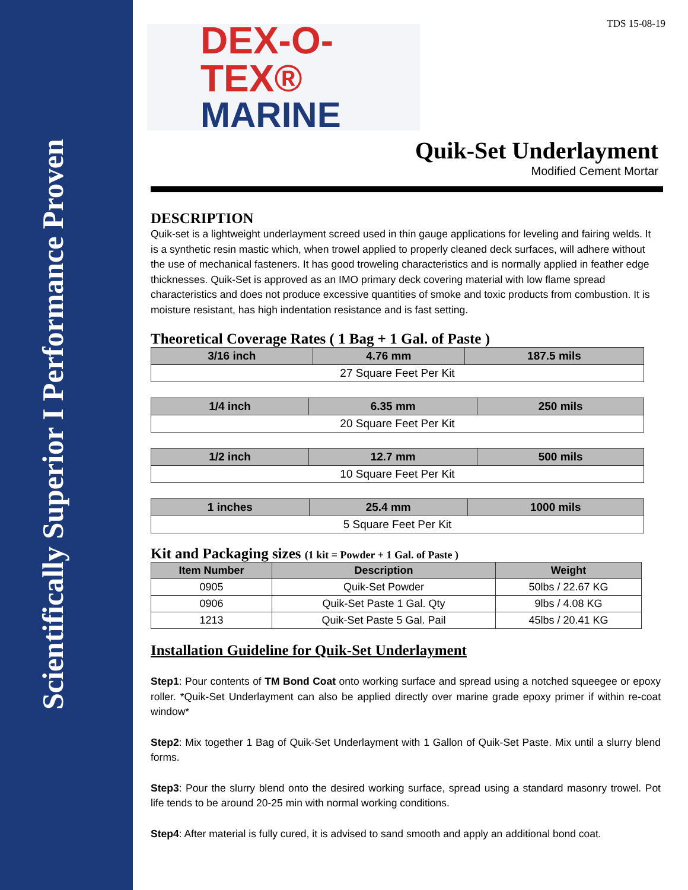Scientifically Superior I Performance Proven
TDS 15-08-19
DEX-O-TEX®
MARINE
Quik-Set Underlayment
Modified Cement Mortar
DESCRIPTION
Quik-set is a lightweight underlayment screed used in thin gauge applications for leveling and fairing welds. It is a synthetic resin mastic which, when trowel applied to properly cleaned deck surfaces, will adhere without the use of mechanical fasteners. It has good troweling characteristics and is normally applied in feather edge thicknesses. Quik-Set is approved as an IMO primary deck covering material with low flame spread characteristics and does not produce excessive quantities of smoke and toxic products from combustion. It is moisture resistant, has high indentation resistance and is fast setting.
Theoretical Coverage Rates ( 1 Bag + 1 Gal. of Paste )
| 3/16 inch | 4.76 mm | 187.5 mils |
| --- | --- | --- |
| 27 Square Feet Per Kit | | |
| 1/4 inch | 6.35 mm | 250 mils |
| --- | --- | --- |
| 20 Square Feet Per Kit | | |
| 1/2 inch | 12.7 mm | 500 mils |
| --- | --- | --- |
| 10 Square Feet Per Kit | | |
| 1 inches | 25.4 mm | 1000 mils |
| --- | --- | --- |
| 5 Square Feet Per Kit | | |
Kit and Packaging sizes (1 kit = Powder + 1 Gal. of Paste )
| Item Number | Description | Weight |
| --- | --- | --- |
| 0905 | Quik-Set Powder | 50lbs / 22.67 KG |
| 0906 | Quik-Set Paste 1 Gal. Qty | 9lbs / 4.08 KG |
| 1213 | Quik-Set Paste 5 Gal. Pail | 45lbs / 20.41 KG |
Installation Guideline for Quik-Set Underlayment
Step1: Pour contents of TM Bond Coat onto working surface and spread using a notched squeegee or epoxy roller. *Quik-Set Underlayment can also be applied directly over marine grade epoxy primer if within re-coat window*
Step2: Mix together 1 Bag of Quik-Set Underlayment with 1 Gallon of Quik-Set Paste. Mix until a slurry blend forms.
Step3: Pour the slurry blend onto the desired working surface, spread using a standard masonry trowel. Pot life tends to be around 20-25 min with normal working conditions.
Step4: After material is fully cured, it is advised to sand smooth and apply an additional bond coat.